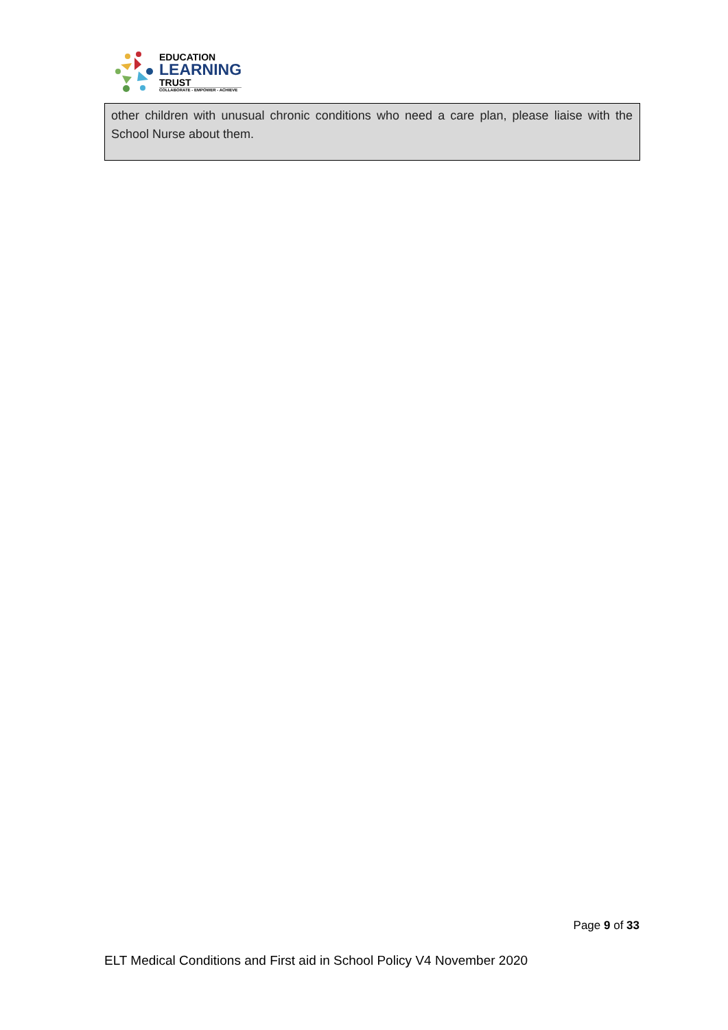EDUCATION
LEARNING
TRUST
COLLABORATE - EMPOWER - ACHIEVE
other children with unusual chronic conditions who need a care plan, please liaise with the School Nurse about them.
Page 9 of 33
ELT Medical Conditions and First aid in School Policy V4 November 2020